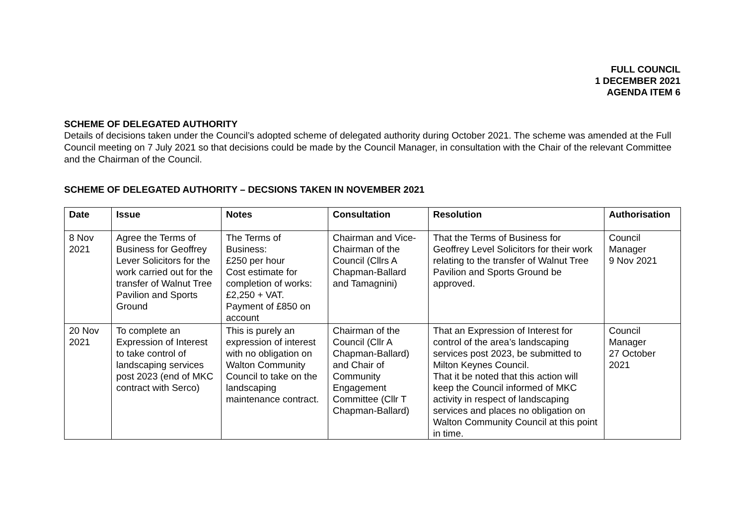FULL COUNCIL
1 DECEMBER 2021
AGENDA ITEM 6
SCHEME OF DELEGATED AUTHORITY
Details of decisions taken under the Council’s adopted scheme of delegated authority during October 2021. The scheme was amended at the Full Council meeting on 7 July 2021 so that decisions could be made by the Council Manager, in consultation with the Chair of the relevant Committee and the Chairman of the Council.
SCHEME OF DELEGATED AUTHORITY – DECSIONS TAKEN IN NOVEMBER 2021
| Date | Issue | Notes | Consultation | Resolution | Authorisation |
| --- | --- | --- | --- | --- | --- |
| 8 Nov 2021 | Agree the Terms of Business for Geoffrey Lever Solicitors for the work carried out for the transfer of Walnut Tree Pavilion and Sports Ground | The Terms of Business: £250 per hour Cost estimate for completion of works: £2,250 + VAT. Payment of £850 on account | Chairman and Vice-Chairman of the Council (Cllrs A Chapman-Ballard and Tamagnini) | That the Terms of Business for Geoffrey Level Solicitors for their work relating to the transfer of Walnut Tree Pavilion and Sports Ground be approved. | Council Manager 9 Nov 2021 |
| 20 Nov 2021 | To complete an Expression of Interest to take control of landscaping services post 2023 (end of MKC contract with Serco) | This is purely an expression of interest with no obligation on Walton Community Council to take on the landscaping maintenance contract. | Chairman of the Council (Cllr A Chapman-Ballard) and Chair of Community Engagement Committee (Cllr T Chapman-Ballard) | That an Expression of Interest for control of the area’s landscaping services post 2023, be submitted to Milton Keynes Council. That it be noted that this action will keep the Council informed of MKC activity in respect of landscaping services and places no obligation on Walton Community Council at this point in time. | Council Manager 27 October 2021 |